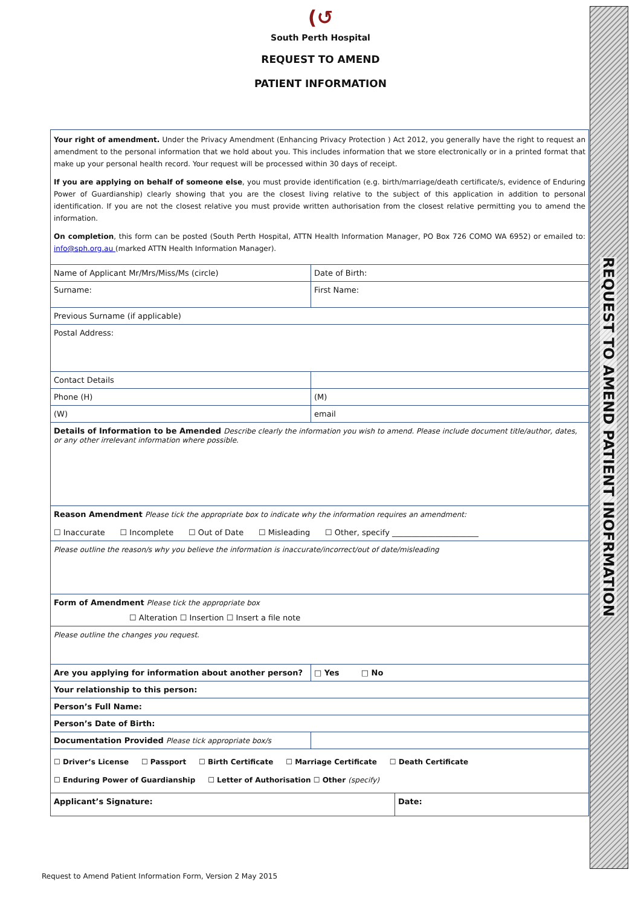REQUEST TO AMEND PATIENT INOFRMATION
(↺
South Perth Hospital
REQUEST TO AMEND
PATIENT INFORMATION
| Your right of amendment. Under the Privacy Amendment (Enhancing Privacy Protection ) Act 2012, you generally have the right to request an amendment to the personal information that we hold about you. This includes information that we store electronically or in a printed format that make up your personal health record. Your request will be processed within 30 days of receipt. If you are applying on behalf of someone else , you must provide identification (e.g. birth/marriage/death certificate/s, evidence of Enduring Power of Guardianship) clearly showing that you are the closest living relative to the subject of this application in addition to personal identification. If you are not the closest relative you must provide written authorisation from the closest relative permitting you to amend the information. On completion , this form can be posted (South Perth Hospital, ATTN Health Information Manager, PO Box 726 COMO WA 6952) or emailed to: info@sph.org.au (marked ATTN Health Information Manager). | | |
| Name of Applicant Mr/Mrs/Miss/Ms (circle) | Date of Birth: | |
| Surname: | First Name: | |
| Previous Surname (if applicable) | | |
| Postal Address: | | |
| Contact Details | | |
| Phone (H) | (M) | |
| (W) | email | |
| Details of Information to be Amended Describe clearly the information you wish to amend. Please include document title/author, dates, or any other irrelevant information where possible. | | |
| Reason Amendment Please tick the appropriate box to indicate why the information requires an amendment: ☐ Inaccurate ☐ Incomplete ☐ Out of Date ☐ Misleading ☐ Other, specify ______________________ | | |
| Please outline the reason/s why you believe the information is inaccurate/incorrect/out of date/misleading | | |
| Form of Amendment Please tick the appropriate box ☐ Alteration ☐ Insertion ☐ Insert a file note | | |
| Please outline the changes you request. | | |
| Are you applying for information about another person? | □ Yes □ No | |
| Your relationship to this person: | | |
| Person’s Full Name: | | |
| Person’s Date of Birth: | | |
| Documentation Provided Please tick appropriate box/s | | |
| ☐ Driver’s License ☐ Passport ☐ Birth Certificate ☐ Marriage Certificate ☐ Death Certificate ☐ Enduring Power of Guardianship ☐ Letter of Authorisation ☐ Other (specify) | | |
| Applicant’s Signature: | | Date: |
Request to Amend Patient Information Form, Version 2 May 2015